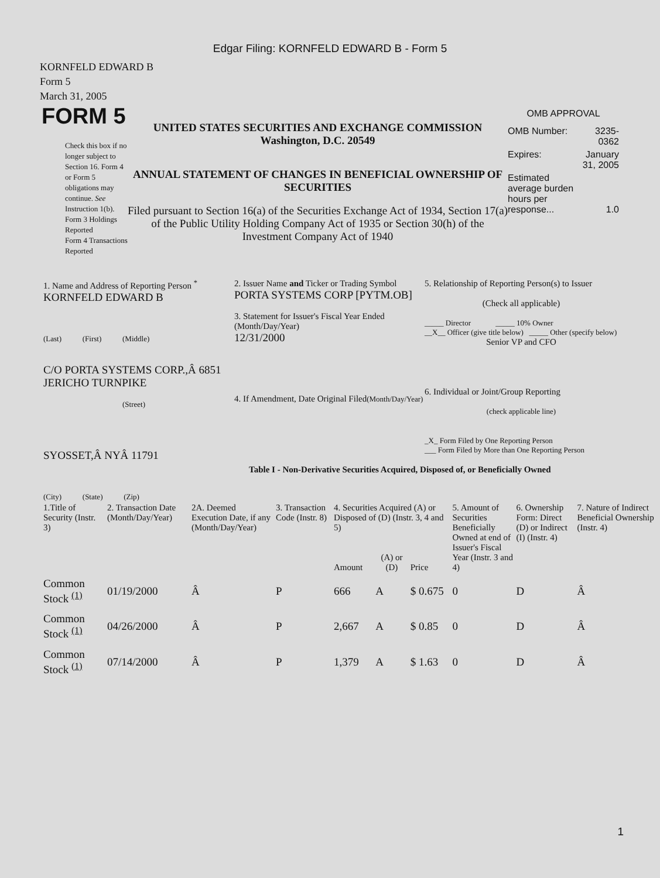Edgar Filing: KORNFELD EDWARD B - Form 5
KORNFELD EDWARD B
Form 5
March 31, 2005
FORM 5
Check this box if no longer subject to Section 16. Form 4 or Form 5 obligations may continue. See Instruction 1(b).
Form 3 Holdings Reported
Form 4 Transactions Reported
UNITED STATES SECURITIES AND EXCHANGE COMMISSION
Washington, D.C. 20549
ANNUAL STATEMENT OF CHANGES IN BENEFICIAL OWNERSHIP OF SECURITIES
Filed pursuant to Section 16(a) of the Securities Exchange Act of 1934, Section 17(a) of the Public Utility Holding Company Act of 1935 or Section 30(h) of the Investment Company Act of 1940
OMB APPROVAL
| OMB Number: | 3235-0362 |
| Expires: | January 31, 2005 |
| Estimated average burden hours per response... | 1.0 |
1. Name and Address of Reporting Person <sup>*</sup>
KORNFELD EDWARD B
(Last) (First) (Middle)
C/O PORTA SYSTEMS CORP.,Â 6851 JERICHO TURNPIKE
(Street)
SYOSSET,Â NYÂ 11791
(City) (State) (Zip)
2. Issuer Name and Ticker or Trading Symbol
PORTA SYSTEMS CORP [PYTM.OB]
3. Statement for Issuer's Fiscal Year Ended (Month/Day/Year)
12/31/2000
4. If Amendment, Date Original Filed(Month/Day/Year)
5. Relationship of Reporting Person(s) to Issuer
(Check all applicable)
_____ Director _____ 10% Owner
__X__ Officer (give title below) _____ Other (specify below)
Senior VP and CFO
6. Individual or Joint/Group Reporting
(check applicable line)
_X_ Form Filed by One Reporting Person
___ Form Filed by More than One Reporting Person
Table I - Non-Derivative Securities Acquired, Disposed of, or Beneficially Owned
| 1.Title of Security (Instr. 3) | 2. Transaction Date (Month/Day/Year) | 2A. Deemed Execution Date, if any (Month/Day/Year) | 3. Transaction Code (Instr. 8) | 4. Securities Acquired (A) or Disposed of (D) (Instr. 3, 4 and 5) | | | 5. Amount of Securities Beneficially Owned at end of Issuer's Fiscal Year (Instr. 3 and 4) | 6. Ownership Form: Direct (D) or Indirect (I) (Instr. 4) | 7. Nature of Indirect Beneficial Ownership (Instr. 4) |
| --- | --- | --- | --- | --- | --- | --- | --- | --- | --- |
| | | | | Amount | (A) or (D) | Price | | | |
| Common Stock <sup>(1)</sup> | 01/19/2000 | Â | P | 666 | A | $ 0.675 | 0 | D | Â |
| Common Stock <sup>(1)</sup> | 04/26/2000 | Â | P | 2,667 | A | $ 0.85 | 0 | D | Â |
| Common Stock <sup>(1)</sup> | 07/14/2000 | Â | P | 1,379 | A | $ 1.63 | 0 | D | Â |
1